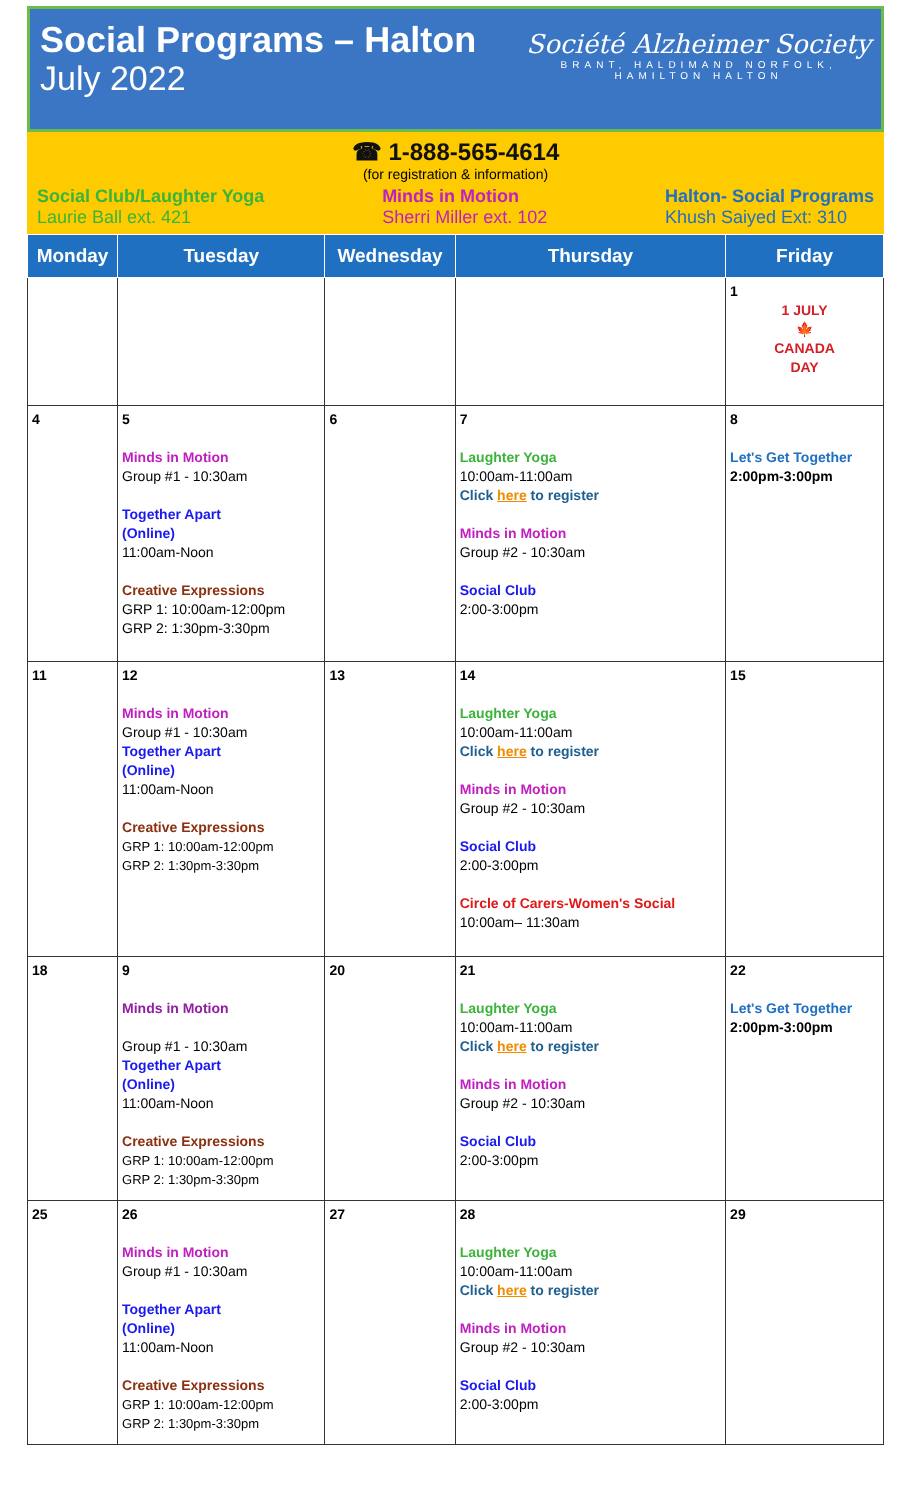Social Programs – Halton
July 2022
Société Alzheimer Society
BRANT, HALDIMAND NORFOLK,
HAMILTON HALTON
☎ 1-888-565-4614
(for registration & information)
Social Club/Laughter Yoga
Laurie Ball ext. 421
Minds in Motion
Sherri Miller ext. 102
Halton- Social Programs
Khush Saiyed Ext: 310
| Monday | Tuesday | Wednesday | Thursday | Friday |
| --- | --- | --- | --- | --- |
| | | | | 1 1 JULY 🍁 CANADA DAY |
| 4 | 5 Minds in Motion Group #1 - 10:30am Together Apart (Online) 11:00am-Noon Creative Expressions GRP 1: 10:00am-12:00pm GRP 2: 1:30pm-3:30pm | 6 | 7 Laughter Yoga 10:00am-11:00am Click here to register Minds in Motion Group #2 - 10:30am Social Club 2:00-3:00pm | 8 Let's Get Together 2:00pm-3:00pm |
| 11 | 12 Minds in Motion Group #1 - 10:30am Together Apart (Online) 11:00am-Noon Creative Expressions GRP 1: 10:00am-12:00pm GRP 2: 1:30pm-3:30pm | 13 | 14 Laughter Yoga 10:00am-11:00am Click here to register Minds in Motion Group #2 - 10:30am Social Club 2:00-3:00pm Circle of Carers-Women's Social 10:00am– 11:30am | 15 |
| 18 | 9 Minds in Motion Group #1 - 10:30am Together Apart (Online) 11:00am-Noon Creative Expressions GRP 1: 10:00am-12:00pm GRP 2: 1:30pm-3:30pm | 20 | 21 Laughter Yoga 10:00am-11:00am Click here to register Minds in Motion Group #2 - 10:30am Social Club 2:00-3:00pm | 22 Let's Get Together 2:00pm-3:00pm |
| 25 | 26 Minds in Motion Group #1 - 10:30am Together Apart (Online) 11:00am-Noon Creative Expressions GRP 1: 10:00am-12:00pm GRP 2: 1:30pm-3:30pm | 27 | 28 Laughter Yoga 10:00am-11:00am Click here to register Minds in Motion Group #2 - 10:30am Social Club 2:00-3:00pm | 29 |